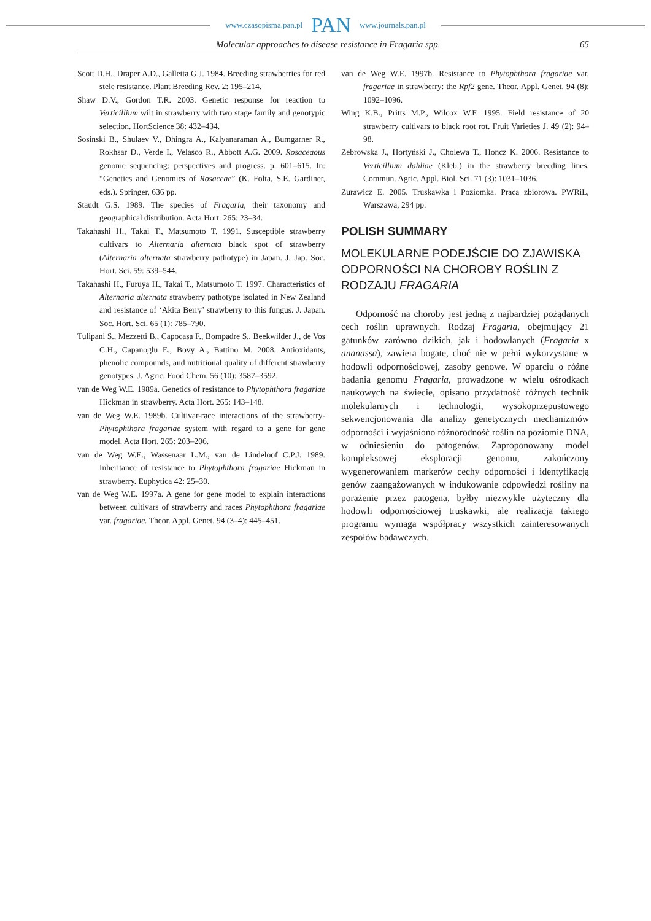www.czasopisma.pan.pl PAN www.journals.pan.pl
Molecular approaches to disease resistance in Fragaria spp. 65
Scott D.H., Draper A.D., Galletta G.J. 1984. Breeding strawberries for red stele resistance. Plant Breeding Rev. 2: 195–214.
Shaw D.V., Gordon T.R. 2003. Genetic response for reaction to Verticillium wilt in strawberry with two stage family and genotypic selection. HortScience 38: 432–434.
Sosinski B., Shulaev V., Dhingra A., Kalyanaraman A., Bumgarner R., Rokhsar D., Verde I., Velasco R., Abbott A.G. 2009. Rosaceaous genome sequencing: perspectives and progress. p. 601–615. In: “Genetics and Genomics of Rosaceae” (K. Folta, S.E. Gardiner, eds.). Springer, 636 pp.
Staudt G.S. 1989. The species of Fragaria, their taxonomy and geographical distribution. Acta Hort. 265: 23–34.
Takahashi H., Takai T., Matsumoto T. 1991. Susceptible strawberry cultivars to Alternaria alternata black spot of strawberry (Alternaria alternata strawberry pathotype) in Japan. J. Jap. Soc. Hort. Sci. 59: 539–544.
Takahashi H., Furuya H., Takai T., Matsumoto T. 1997. Characteristics of Alternaria alternata strawberry pathotype isolated in New Zealand and resistance of ‘Akita Berry’ strawberry to this fungus. J. Japan. Soc. Hort. Sci. 65 (1): 785–790.
Tulipani S., Mezzetti B., Capocasa F., Bompadre S., Beekwilder J., de Vos C.H., Capanoglu E., Bovy A., Battino M. 2008. Antioxidants, phenolic compounds, and nutritional quality of different strawberry genotypes. J. Agric. Food Chem. 56 (10): 3587–3592.
van de Weg W.E. 1989a. Genetics of resistance to Phytophthora fragariae Hickman in strawberry. Acta Hort. 265: 143–148.
van de Weg W.E. 1989b. Cultivar-race interactions of the strawberry-Phytophthora fragariae system with regard to a gene for gene model. Acta Hort. 265: 203–206.
van de Weg W.E., Wassenaar L.M., van de Lindeloof C.P.J. 1989. Inheritance of resistance to Phytophthora fragariae Hickman in strawberry. Euphytica 42: 25–30.
van de Weg W.E. 1997a. A gene for gene model to explain interactions between cultivars of strawberry and races Phytophthora fragariae var. fragariae. Theor. Appl. Genet. 94 (3–4): 445–451.
van de Weg W.E. 1997b. Resistance to Phytophthora fragariae var. fragariae in strawberry: the Rpf2 gene. Theor. Appl. Genet. 94 (8): 1092–1096.
Wing K.B., Pritts M.P., Wilcox W.F. 1995. Field resistance of 20 strawberry cultivars to black root rot. Fruit Varieties J. 49 (2): 94–98.
Zebrowska J., Hortyński J., Cholewa T., Honcz K. 2006. Resistance to Verticillium dahliae (Kleb.) in the strawberry breeding lines. Commun. Agric. Appl. Biol. Sci. 71 (3): 1031–1036.
Zurawicz E. 2005. Truskawka i Poziomka. Praca zbiorowa. PWRiL, Warszawa, 294 pp.
POLISH SUMMARY
MOLEKULARNE PODEJŚCIE DO ZJAWISKA ODPORNOŚCI NA CHOROBY ROŚLIN Z RODZAJU FRAGARIA
Odporność na choroby jest jedną z najbardziej pożądanych cech roślin uprawnych. Rodzaj Fragaria, obejmujący 21 gatunków zarówno dzikich, jak i hodowlanych (Fragaria x ananassa), zawiera bogate, choć nie w pełni wykorzystane w hodowli odpornościowej, zasoby genowe. W oparciu o różne badania genomu Fragaria, prowadzone w wielu ośrodkach naukowych na świecie, opisano przydatność różnych technik molekularnych i technologii, wysokoprzepustowego sekwencjonowania dla analizy genetycznych mechanizmów odporności i wyjaśniono różnorodność roślin na poziomie DNA, w odniesieniu do patogenów. Zaproponowany model kompleksowej eksploracji genomu, zakończony wygenerowaniem markerów cechy odporności i identyfikacją genów zaangażowanych w indukowanie odpowiedzi rośliny na porażenie przez patogena, byłby niezwykle użyteczny dla hodowli odpornościowej truskawki, ale realizacja takiego programu wymaga współpracy wszystkich zainteresowanych zespołów badawczych.